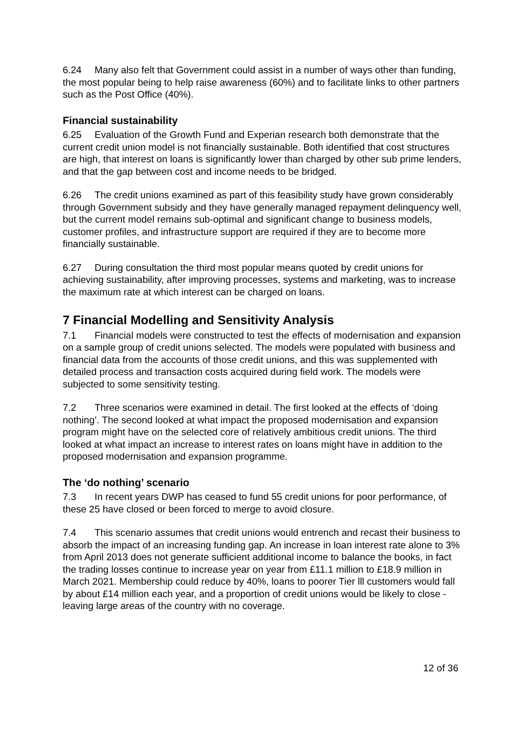6.24 Many also felt that Government could assist in a number of ways other than funding, the most popular being to help raise awareness (60%) and to facilitate links to other partners such as the Post Office (40%).
Financial sustainability
6.25 Evaluation of the Growth Fund and Experian research both demonstrate that the current credit union model is not financially sustainable. Both identified that cost structures are high, that interest on loans is significantly lower than charged by other sub prime lenders, and that the gap between cost and income needs to be bridged.
6.26 The credit unions examined as part of this feasibility study have grown considerably through Government subsidy and they have generally managed repayment delinquency well, but the current model remains sub-optimal and significant change to business models, customer profiles, and infrastructure support are required if they are to become more financially sustainable.
6.27 During consultation the third most popular means quoted by credit unions for achieving sustainability, after improving processes, systems and marketing, was to increase the maximum rate at which interest can be charged on loans.
7 Financial Modelling and Sensitivity Analysis
7.1 Financial models were constructed to test the effects of modernisation and expansion on a sample group of credit unions selected. The models were populated with business and financial data from the accounts of those credit unions, and this was supplemented with detailed process and transaction costs acquired during field work. The models were subjected to some sensitivity testing.
7.2 Three scenarios were examined in detail. The first looked at the effects of ‘doing nothing’. The second looked at what impact the proposed modernisation and expansion program might have on the selected core of relatively ambitious credit unions. The third looked at what impact an increase to interest rates on loans might have in addition to the proposed modernisation and expansion programme.
The ‘do nothing’ scenario
7.3 In recent years DWP has ceased to fund 55 credit unions for poor performance, of these 25 have closed or been forced to merge to avoid closure.
7.4 This scenario assumes that credit unions would entrench and recast their business to absorb the impact of an increasing funding gap. An increase in loan interest rate alone to 3% from April 2013 does not generate sufficient additional income to balance the books, in fact the trading losses continue to increase year on year from £11.1 million to £18.9 million in March 2021. Membership could reduce by 40%, loans to poorer Tier lll customers would fall by about £14 million each year, and a proportion of credit unions would be likely to close - leaving large areas of the country with no coverage.
12 of 36